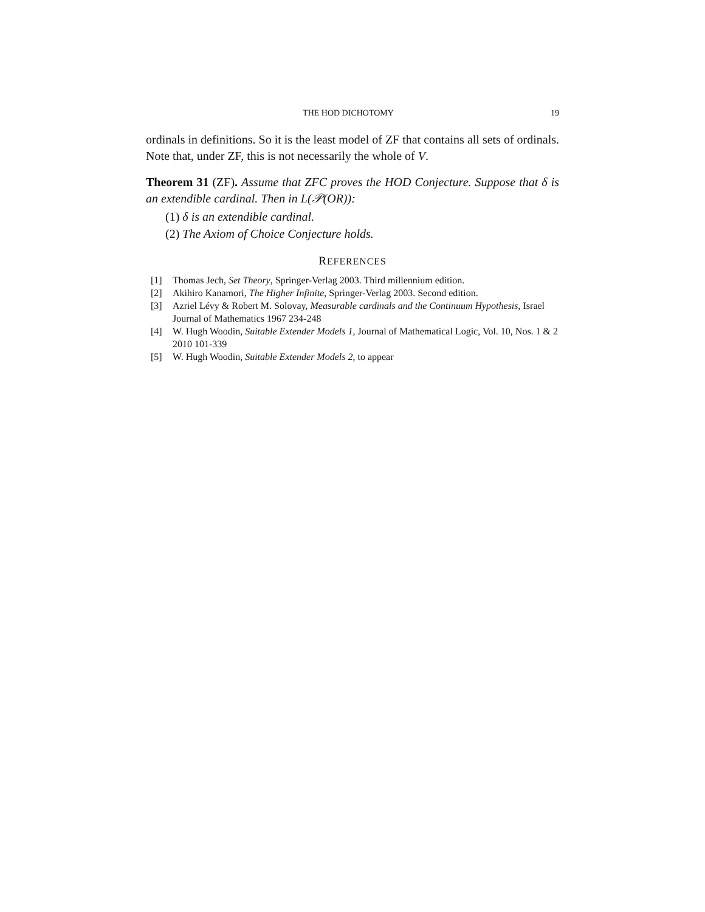THE HOD DICHOTOMY 19
ordinals in definitions. So it is the least model of ZF that contains all sets of ordinals. Note that, under ZF, this is not necessarily the whole of V.
Theorem 31 (ZF). Assume that ZFC proves the HOD Conjecture. Suppose that δ is an extendible cardinal. Then in L(𝒫(OR)):
(1) δ is an extendible cardinal.
(2) The Axiom of Choice Conjecture holds.
REFERENCES
[1] Thomas Jech, Set Theory, Springer-Verlag 2003. Third millennium edition.
[2] Akihiro Kanamori, The Higher Infinite, Springer-Verlag 2003. Second edition.
[3] Azriel Lévy & Robert M. Solovay, Measurable cardinals and the Continuum Hypothesis, Israel Journal of Mathematics 1967 234-248
[4] W. Hugh Woodin, Suitable Extender Models 1, Journal of Mathematical Logic, Vol. 10, Nos. 1 & 2 2010 101-339
[5] W. Hugh Woodin, Suitable Extender Models 2, to appear